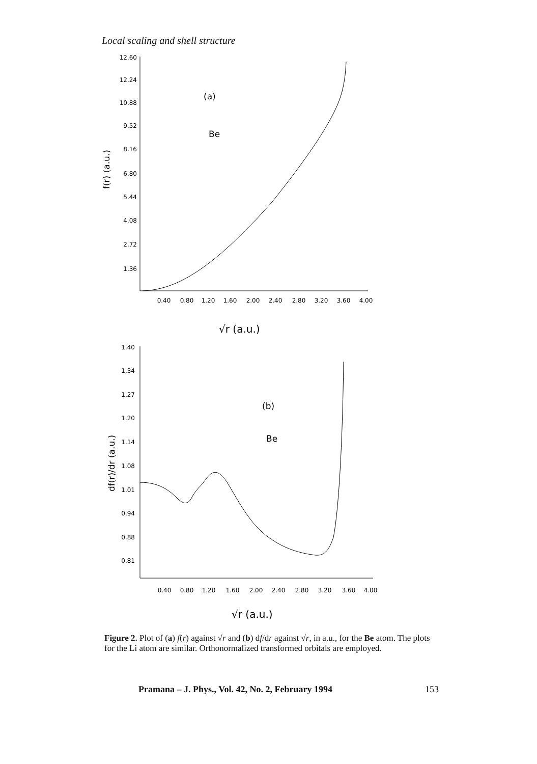Local scaling and shell structure
12.60
12.24
10.88
9.52
8.16
6.80
5.44
4.08
2.72
1.36
0.40
0.80
1.20
1.60
2.00
2.40
2.80
3.20
3.60
4.00
(a)
Be
f(r) (a.u.)
√r (a.u.)
1.40
1.34
1.27
1.20
1.14
1.08
1.01
0.94
0.88
0.81
0.40
0.80
1.20
1.60
2.00
2.40
2.80
3.20
3.60
4.00
(b)
Be
df(r)/dr (a.u.)
√r (a.u.)
Figure 2. Plot of (a) f(r) against √r and (b) df/dr against √r, in a.u., for the Be atom. The plots for the Li atom are similar. Orthonormalized transformed orbitals are employed.
Pramana – J. Phys., Vol. 42, No. 2, February 1994 153